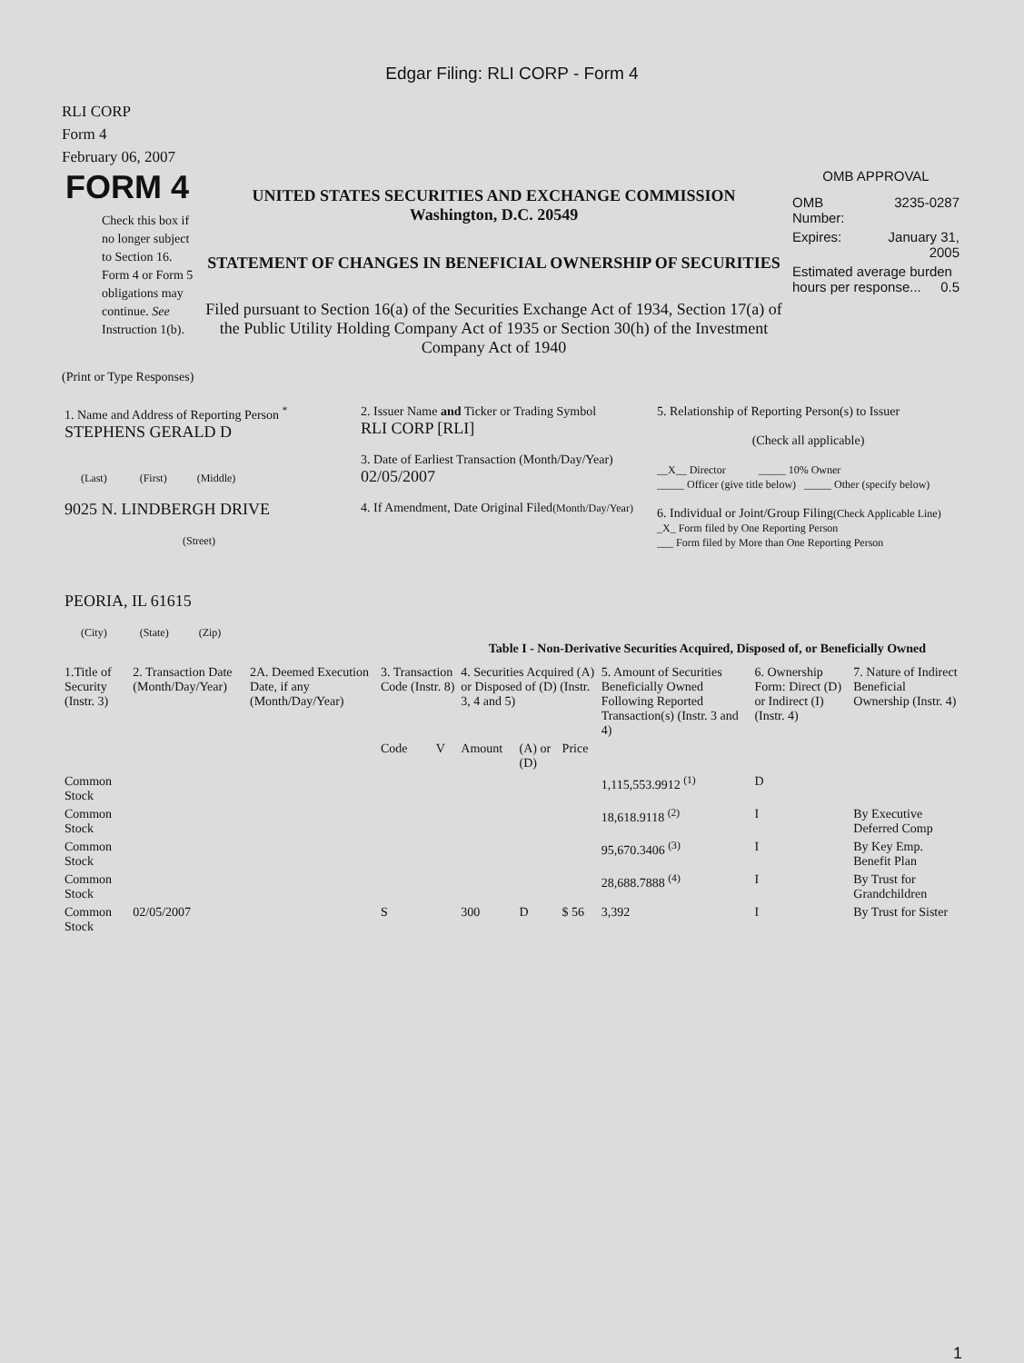Edgar Filing: RLI CORP - Form 4
RLI CORP
Form 4
February 06, 2007
FORM 4
Check this box if no longer subject to Section 16. Form 4 or Form 5 obligations may continue. See Instruction 1(b).
UNITED STATES SECURITIES AND EXCHANGE COMMISSION
Washington, D.C. 20549
STATEMENT OF CHANGES IN BENEFICIAL OWNERSHIP OF SECURITIES
Filed pursuant to Section 16(a) of the Securities Exchange Act of 1934, Section 17(a) of the Public Utility Holding Company Act of 1935 or Section 30(h) of the Investment Company Act of 1940
OMB APPROVAL
| OMB Number: | 3235-0287 |
| Expires: | January 31, 2005 |
| Estimated average burden hours per response... 0.5 | |
(Print or Type Responses)
| 1. Name and Address of Reporting Person <sup>*</sup> STEPHENS GERALD D (Last) (First) (Middle) 9025 N. LINDBERGH DRIVE (Street) PEORIA, IL 61615 (City) (State) (Zip) | 2. Issuer Name and Ticker or Trading Symbol RLI CORP [RLI] 3. Date of Earliest Transaction (Month/Day/Year) 02/05/2007 4. If Amendment, Date Original Filed (Month/Day/Year) | 5. Relationship of Reporting Person(s) to Issuer (Check all applicable) __X__ Director _____ 10% Owner _____ Officer (give title below) _____ Other (specify below) 6. Individual or Joint/Group Filing (Check Applicable Line) _X_ Form filed by One Reporting Person ___ Form filed by More than One Reporting Person |
Table I - Non-Derivative Securities Acquired, Disposed of, or Beneficially Owned
| 1.Title of Security (Instr. 3) | 2. Transaction Date (Month/Day/Year) | 2A. Deemed Execution Date, if any (Month/Day/Year) | 3. Transaction Code (Instr. 8) | | 4. Securities Acquired (A) or Disposed of (D) (Instr. 3, 4 and 5) | | | 5. Amount of Securities Beneficially Owned Following Reported Transaction(s) (Instr. 3 and 4) | 6. Ownership Form: Direct (D) or Indirect (I) (Instr. 4) | 7. Nature of Indirect Beneficial Ownership (Instr. 4) |
| | | | Code | V | Amount | (A) or (D) | Price | | | |
| Common Stock | | | | | | | | 1,115,553.9912 <sup>(1)</sup> | D | |
| Common Stock | | | | | | | | 18,618.9118 <sup>(2)</sup> | I | By Executive Deferred Comp |
| Common Stock | | | | | | | | 95,670.3406 <sup>(3)</sup> | I | By Key Emp. Benefit Plan |
| Common Stock | | | | | | | | 28,688.7888 <sup>(4)</sup> | I | By Trust for Grandchildren |
| Common Stock | 02/05/2007 | | S | | 300 | D | $ 56 | 3,392 | I | By Trust for Sister |
1